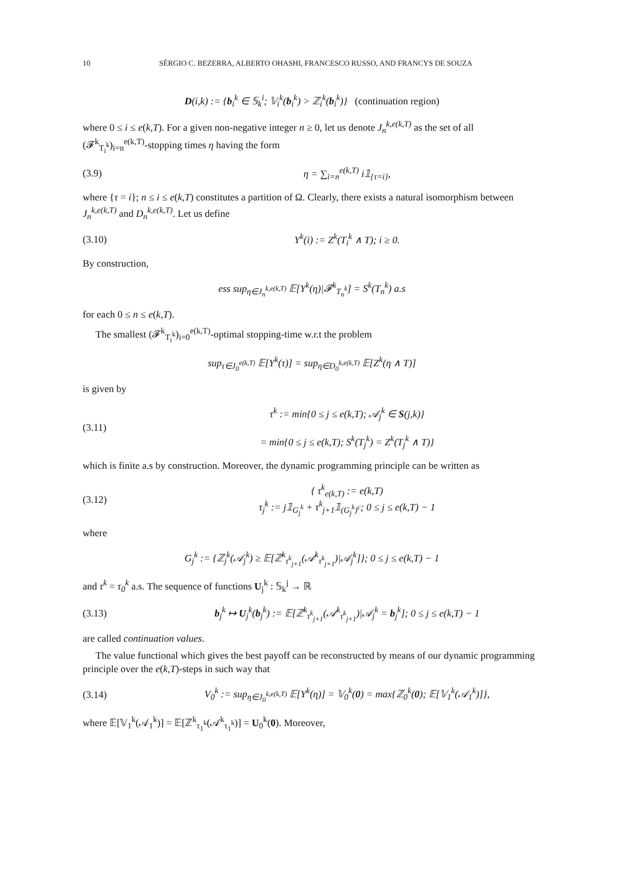10 SÉRGIO C. BEZERRA, ALBERTO OHASHI, FRANCESCO RUSSO, AND FRANCYS DE SOUZA
D(i,k) := {b<sub>i</sub><sup>k</sup> ∈ 𝕊<sub>k</sub><sup>i</sup>; 𝕍<sub>i</sub><sup>k</sup>(b<sub>i</sub><sup>k</sup>) > ℤ<sub>i</sub><sup>k</sup>(b<sub>i</sub><sup>k</sup>)} (continuation region)
where 0 ≤ i ≤ e(k,T). For a given non-negative integer n ≥ 0, let us denote J<sub>n</sub><sup>k,e(k,T)</sup> as the set of all (𝓕<sup>k</sup><sub>T<sub>i</sub><sup>k</sup></sub>)<sub>i=n</sub><sup>e(k,T)</sup>-stopping times η having the form
(3.9) η = ∑<sub>i=n</sub><sup>e(k,T)</sup> i𝟙<sub>{τ=i}</sub>,
where {τ = i}; n ≤ i ≤ e(k,T) constitutes a partition of Ω. Clearly, there exists a natural isomorphism between J<sub>n</sub><sup>k,e(k,T)</sup> and D<sub>n</sub><sup>k,e(k,T)</sup>. Let us define
(3.10) Y<sup>k</sup>(i) := Z<sup>k</sup>(T<sub>i</sub><sup>k</sup> ∧ T); i ≥ 0.
By construction,
ess sup<sub>η∈J<sub>n</sub><sup>k,e(k,T)</sup></sub> 𝔼[Y<sup>k</sup>(η)|𝓕<sup>k</sup><sub>T<sub>n</sub><sup>k</sup></sub>] = S<sup>k</sup>(T<sub>n</sub><sup>k</sup>) a.s
for each 0 ≤ n ≤ e(k,T).
The smallest (𝓕<sup>k</sup><sub>T<sub>i</sub><sup>k</sup></sub>)<sub>i=0</sub><sup>e(k,T)</sup>-optimal stopping-time w.r.t the problem
sup<sub>τ∈J<sub>0</sub><sup>e(k,T)</sup></sub> 𝔼[Y<sup>k</sup>(τ)] = sup<sub>η∈D<sub>0</sub><sup>k,e(k,T)</sup></sub> 𝔼[Z<sup>k</sup>(η ∧ T)]
is given by
(3.11) τ<sup>k</sup> := min{0 ≤ j ≤ e(k,T); 𝒜<sub>j</sub><sup>k</sup> ∈ S(j,k)}
= min{0 ≤ j ≤ e(k,T); S<sup>k</sup>(T<sub>j</sub><sup>k</sup>) = Z<sup>k</sup>(T<sub>j</sub><sup>k</sup> ∧ T)}
which is finite a.s by construction. Moreover, the dynamic programming principle can be written as
(3.12) { τ<sup>k</sup><sub>e(k,T)</sub> := e(k,T)
τ<sub>j</sub><sup>k</sup> := j𝟙<sub>G<sub>j</sub><sup>k</sup></sub> + τ<sup>k</sup><sub>j+1</sub>𝟙<sub>(G<sub>j</sub><sup>k</sup>)<sup>c</sup></sub>; 0 ≤ j ≤ e(k,T) − 1
where
G<sub>j</sub><sup>k</sup> := {ℤ<sub>j</sub><sup>k</sup>(𝒜<sub>j</sub><sup>k</sup>) ≥ 𝔼[ℤ<sup>k</sup><sub>τ<sup>k</sup><sub>j+1</sub></sub>(𝒜<sup>k</sup><sub>τ<sup>k</sup><sub>j+1</sub></sub>)|𝒜<sub>j</sub><sup>k</sup>]}; 0 ≤ j ≤ e(k,T) − 1
and τ<sup>k</sup> = τ<sub>0</sub><sup>k</sup> a.s. The sequence of functions U<sub>j</sub><sup>k</sup> : 𝕊<sub>k</sub><sup>j</sup> → ℝ
(3.13) b<sub>j</sub><sup>k</sup> ↦ U<sub>j</sub><sup>k</sup>(b<sub>j</sub><sup>k</sup>) := 𝔼[ℤ<sup>k</sup><sub>τ<sup>k</sup><sub>j+1</sub></sub>(𝒜<sup>k</sup><sub>τ<sup>k</sup><sub>j+1</sub></sub>)|𝒜<sub>j</sub><sup>k</sup> = b<sub>j</sub><sup>k</sup>]; 0 ≤ j ≤ e(k,T) − 1
are called continuation values.
The value functional which gives the best payoff can be reconstructed by means of our dynamic programming principle over the e(k,T)-steps in such way that
(3.14) V<sub>0</sub><sup>k</sup> := sup<sub>η∈J<sub>0</sub><sup>k,e(k,T)</sup></sub> 𝔼[Y<sup>k</sup>(η)] = 𝕍<sub>0</sub><sup>k</sup>(0) = max{ℤ<sub>0</sub><sup>k</sup>(0); 𝔼[𝕍<sub>1</sub><sup>k</sup>(𝒜<sub>1</sub><sup>k</sup>)]},
where 𝔼[𝕍<sub>1</sub><sup>k</sup>(𝒜<sub>1</sub><sup>k</sup>)] = 𝔼[ℤ<sup>k</sup><sub>τ<sub>1</sub><sup>k</sup></sub>(𝒜<sup>k</sup><sub>τ<sub>1</sub><sup>k</sup></sub>)] = U<sub>0</sub><sup>k</sup>(0). Moreover,